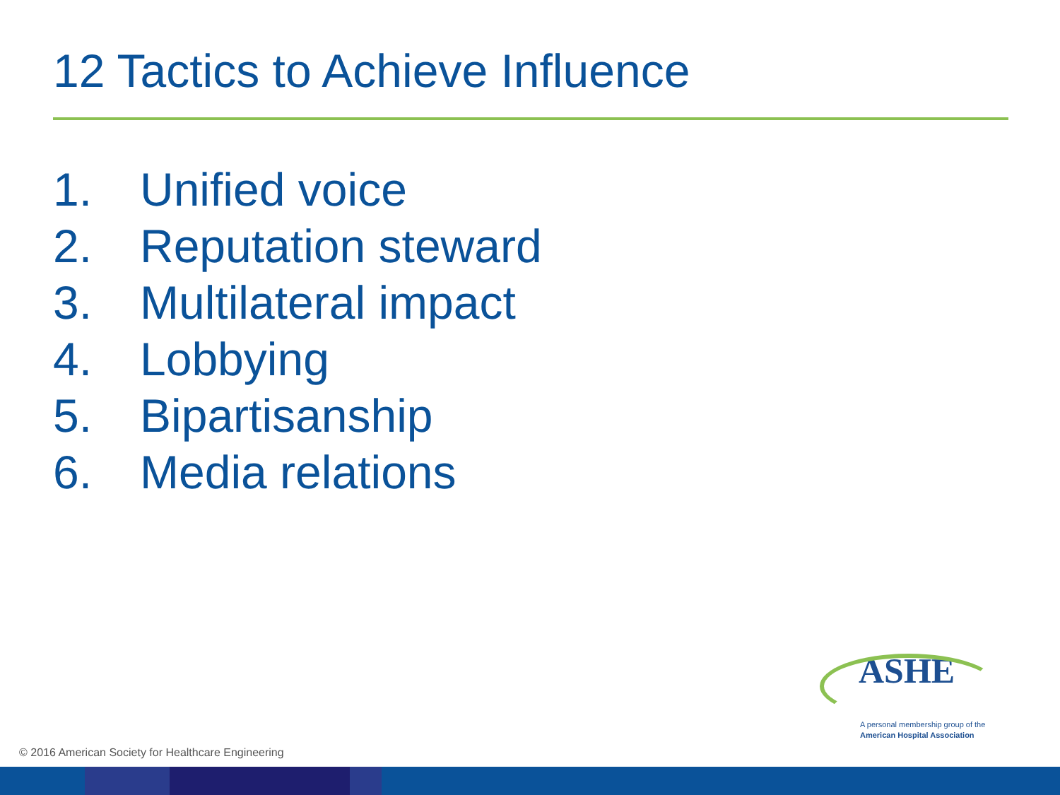12 Tactics to Achieve Influence
1. Unified voice
2. Reputation steward
3. Multilateral impact
4. Lobbying
5. Bipartisanship
6. Media relations
ASHE
A personal membership group of the
American Hospital Association
© 2016 American Society for Healthcare Engineering